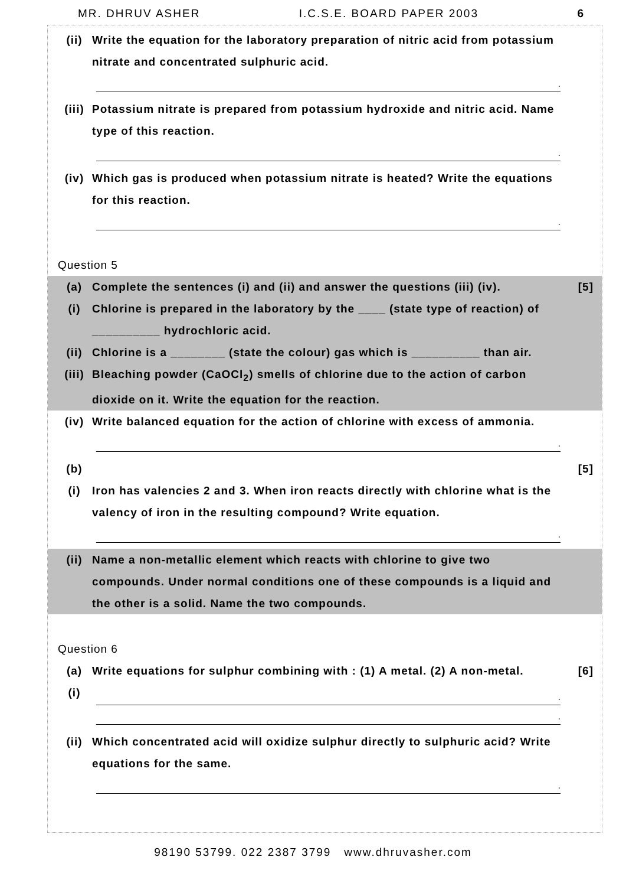MR. DHRUV ASHER I.C.S.E. BOARD PAPER 2003 6
(ii) Write the equation for the laboratory preparation of nitric acid from potassium nitrate and concentrated sulphuric acid.
.
(iii) Potassium nitrate is prepared from potassium hydroxide and nitric acid. Name type of this reaction.
.
(iv) Which gas is produced when potassium nitrate is heated? Write the equations for this reaction.
.
Question 5
(a) Complete the sentences (i) and (ii) and answer the questions (iii) (iv). [5]
(i) Chlorine is prepared in the laboratory by the ____ (state type of reaction) of __________ hydrochloric acid.
(ii) Chlorine is a ________ (state the colour) gas which is __________ than air.
(iii) Bleaching powder (CaOCl<sub>2</sub>) smells of chlorine due to the action of carbon dioxide on it. Write the equation for the reaction.
(iv) Write balanced equation for the action of chlorine with excess of ammonia.
.
(b) [5]
(i) Iron has valencies 2 and 3. When iron reacts directly with chlorine what is the valency of iron in the resulting compound? Write equation.
.
(ii) Name a non-metallic element which reacts with chlorine to give two compounds. Under normal conditions one of these compounds is a liquid and the other is a solid. Name the two compounds.
Question 6
(a) Write equations for sulphur combining with : (1) A metal. (2) A non-metal. [6]
(i)
.
.
(ii) Which concentrated acid will oxidize sulphur directly to sulphuric acid? Write equations for the same.
.
98190 53799. 022 2387 3799 www.dhruvasher.com